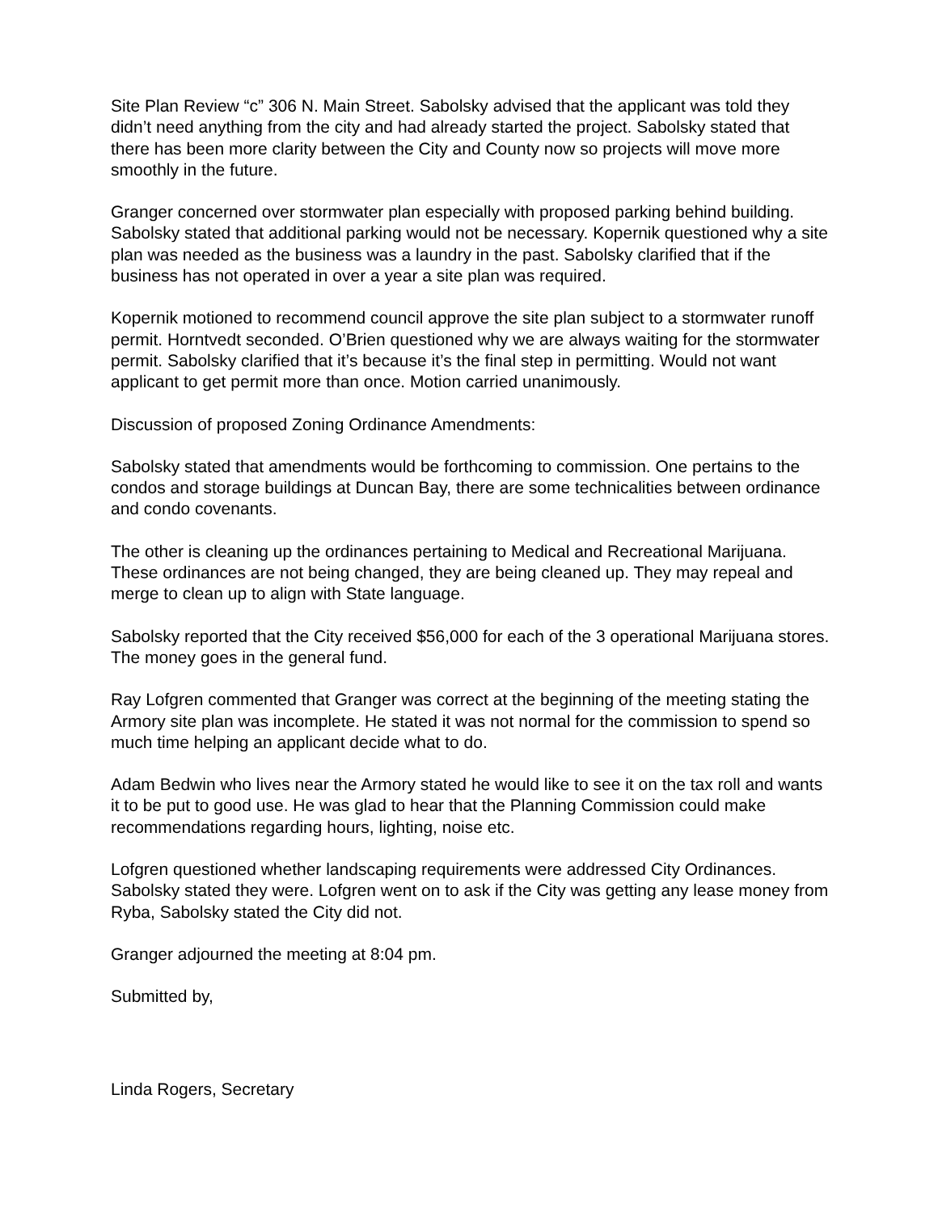Site Plan Review “c” 306 N. Main Street. Sabolsky advised that the applicant was told they didn’t need anything from the city and had already started the project. Sabolsky stated that there has been more clarity between the City and County now so projects will move more smoothly in the future.
Granger concerned over stormwater plan especially with proposed parking behind building. Sabolsky stated that additional parking would not be necessary. Kopernik questioned why a site plan was needed as the business was a laundry in the past. Sabolsky clarified that if the business has not operated in over a year a site plan was required.
Kopernik motioned to recommend council approve the site plan subject to a stormwater runoff permit. Horntvedt seconded. O’Brien questioned why we are always waiting for the stormwater permit. Sabolsky clarified that it’s because it’s the final step in permitting. Would not want applicant to get permit more than once. Motion carried unanimously.
Discussion of proposed Zoning Ordinance Amendments:
Sabolsky stated that amendments would be forthcoming to commission. One pertains to the condos and storage buildings at Duncan Bay, there are some technicalities between ordinance and condo covenants.
The other is cleaning up the ordinances pertaining to Medical and Recreational Marijuana. These ordinances are not being changed, they are being cleaned up. They may repeal and merge to clean up to align with State language.
Sabolsky reported that the City received $56,000 for each of the 3 operational Marijuana stores. The money goes in the general fund.
Ray Lofgren commented that Granger was correct at the beginning of the meeting stating the Armory site plan was incomplete. He stated it was not normal for the commission to spend so much time helping an applicant decide what to do.
Adam Bedwin who lives near the Armory stated he would like to see it on the tax roll and wants it to be put to good use. He was glad to hear that the Planning Commission could make recommendations regarding hours, lighting, noise etc.
Lofgren questioned whether landscaping requirements were addressed City Ordinances. Sabolsky stated they were. Lofgren went on to ask if the City was getting any lease money from Ryba, Sabolsky stated the City did not.
Granger adjourned the meeting at 8:04 pm.
Submitted by,
Linda Rogers, Secretary